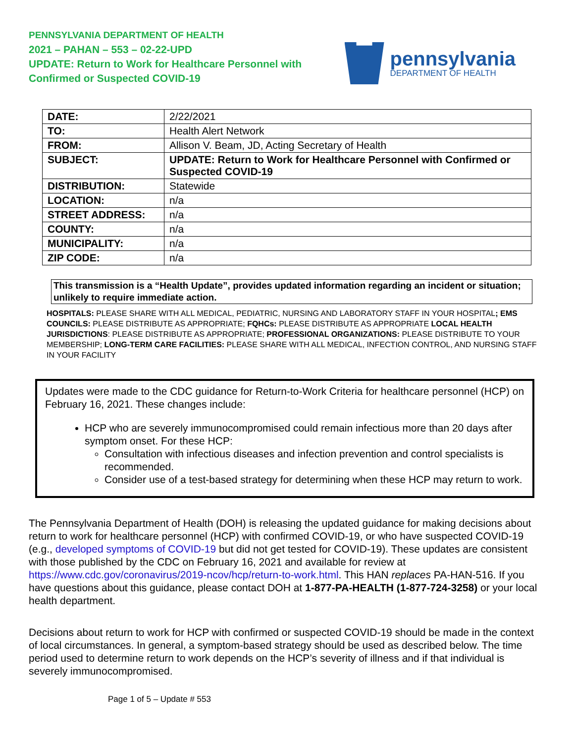PENNSYLVANIA DEPARTMENT OF HEALTH
2021 – PAHAN – 553 – 02-22-UPD
UPDATE: Return to Work for Healthcare Personnel with
Confirmed or Suspected COVID-19
pennsylvania
DEPARTMENT OF HEALTH
| DATE: | 2/22/2021 |
| TO: | Health Alert Network |
| FROM: | Allison V. Beam, JD, Acting Secretary of Health |
| SUBJECT: | UPDATE: Return to Work for Healthcare Personnel with Confirmed or Suspected COVID-19 |
| DISTRIBUTION: | Statewide |
| LOCATION: | n/a |
| STREET ADDRESS: | n/a |
| COUNTY: | n/a |
| MUNICIPALITY: | n/a |
| ZIP CODE: | n/a |
This transmission is a “Health Update”, provides updated information regarding an incident or situation; unlikely to require immediate action.
HOSPITALS: PLEASE SHARE WITH ALL MEDICAL, PEDIATRIC, NURSING AND LABORATORY STAFF IN YOUR HOSPITAL; EMS COUNCILS: PLEASE DISTRIBUTE AS APPROPRIATE; FQHCs: PLEASE DISTRIBUTE AS APPROPRIATE LOCAL HEALTH JURISDICTIONS: PLEASE DISTRIBUTE AS APPROPRIATE; PROFESSIONAL ORGANIZATIONS: PLEASE DISTRIBUTE TO YOUR MEMBERSHIP; LONG-TERM CARE FACILITIES: PLEASE SHARE WITH ALL MEDICAL, INFECTION CONTROL, AND NURSING STAFF IN YOUR FACILITY
Updates were made to the CDC guidance for Return-to-Work Criteria for healthcare personnel (HCP) on February 16, 2021. These changes include:
HCP who are severely immunocompromised could remain infectious more than 20 days after symptom onset. For these HCP:
Consultation with infectious diseases and infection prevention and control specialists is recommended.
Consider use of a test-based strategy for determining when these HCP may return to work.
The Pennsylvania Department of Health (DOH) is releasing the updated guidance for making decisions about return to work for healthcare personnel (HCP) with confirmed COVID-19, or who have suspected COVID-19 (e.g., developed symptoms of COVID-19 but did not get tested for COVID-19). These updates are consistent with those published by the CDC on February 16, 2021 and available for review at https://www.cdc.gov/coronavirus/2019-ncov/hcp/return-to-work.html. This HAN replaces PA-HAN-516. If you have questions about this guidance, please contact DOH at 1-877-PA-HEALTH (1-877-724-3258) or your local health department.
Decisions about return to work for HCP with confirmed or suspected COVID-19 should be made in the context of local circumstances. In general, a symptom-based strategy should be used as described below. The time period used to determine return to work depends on the HCP’s severity of illness and if that individual is severely immunocompromised.
Page 1 of 5 – Update # 553